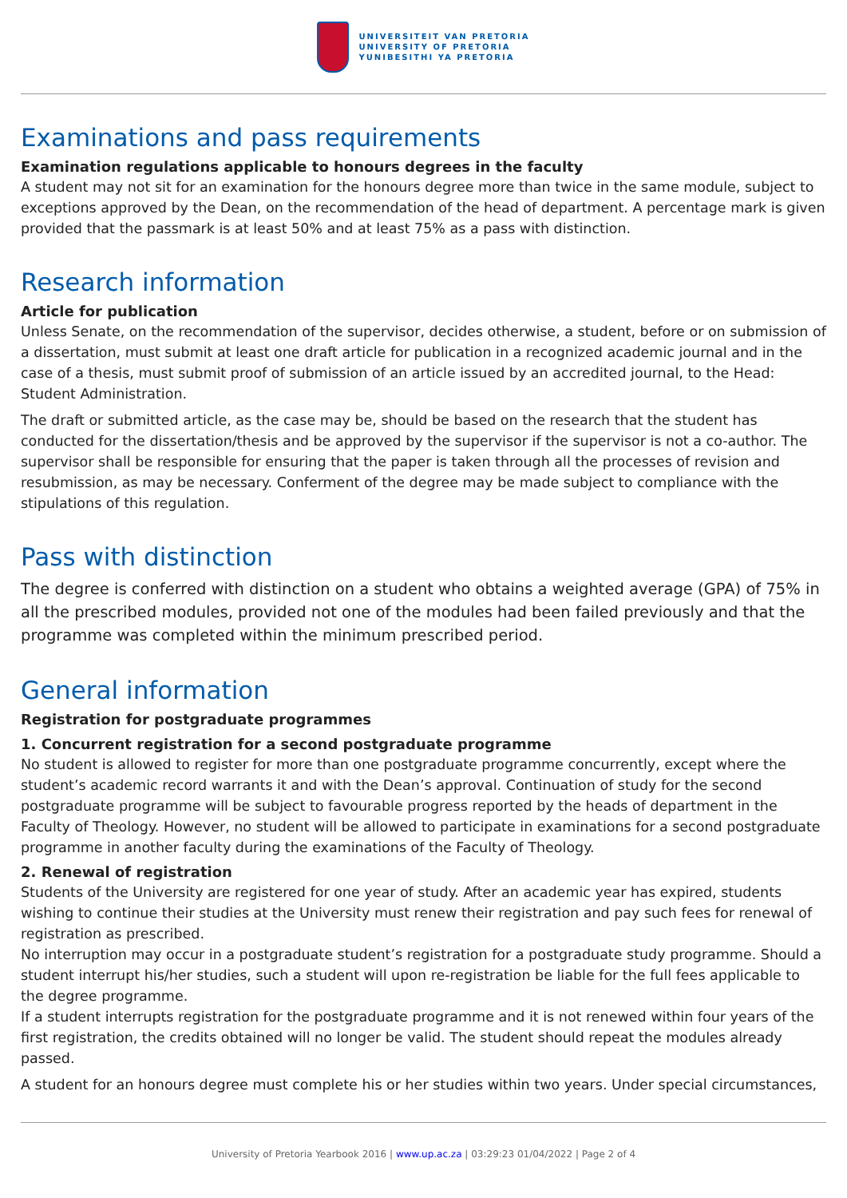UNIVERSITEIT VAN PRETORIA
UNIVERSITY OF PRETORIA
YUNIBESITHI YA PRETORIA
Examinations and pass requirements
Examination regulations applicable to honours degrees in the faculty
A student may not sit for an examination for the honours degree more than twice in the same module, subject to exceptions approved by the Dean, on the recommendation of the head of department. A percentage mark is given provided that the passmark is at least 50% and at least 75% as a pass with distinction.
Research information
Article for publication
Unless Senate, on the recommendation of the supervisor, decides otherwise, a student, before or on submission of a dissertation, must submit at least one draft article for publication in a recognized academic journal and in the case of a thesis, must submit proof of submission of an article issued by an accredited journal, to the Head: Student Administration.
The draft or submitted article, as the case may be, should be based on the research that the student has conducted for the dissertation/thesis and be approved by the supervisor if the supervisor is not a co-author. The supervisor shall be responsible for ensuring that the paper is taken through all the processes of revision and resubmission, as may be necessary. Conferment of the degree may be made subject to compliance with the stipulations of this regulation.
Pass with distinction
The degree is conferred with distinction on a student who obtains a weighted average (GPA) of 75% in all the prescribed modules, provided not one of the modules had been failed previously and that the programme was completed within the minimum prescribed period.
General information
Registration for postgraduate programmes
1. Concurrent registration for a second postgraduate programme
No student is allowed to register for more than one postgraduate programme concurrently, except where the student’s academic record warrants it and with the Dean’s approval. Continuation of study for the second postgraduate programme will be subject to favourable progress reported by the heads of department in the Faculty of Theology. However, no student will be allowed to participate in examinations for a second postgraduate programme in another faculty during the examinations of the Faculty of Theology.
2. Renewal of registration
Students of the University are registered for one year of study. After an academic year has expired, students wishing to continue their studies at the University must renew their registration and pay such fees for renewal of registration as prescribed.
No interruption may occur in a postgraduate student’s registration for a postgraduate study programme. Should a student interrupt his/her studies, such a student will upon re-registration be liable for the full fees applicable to the degree programme.
If a student interrupts registration for the postgraduate programme and it is not renewed within four years of the first registration, the credits obtained will no longer be valid. The student should repeat the modules already passed.
A student for an honours degree must complete his or her studies within two years. Under special circumstances,
University of Pretoria Yearbook 2016 | www.up.ac.za | 03:29:23 01/04/2022 | Page 2 of 4